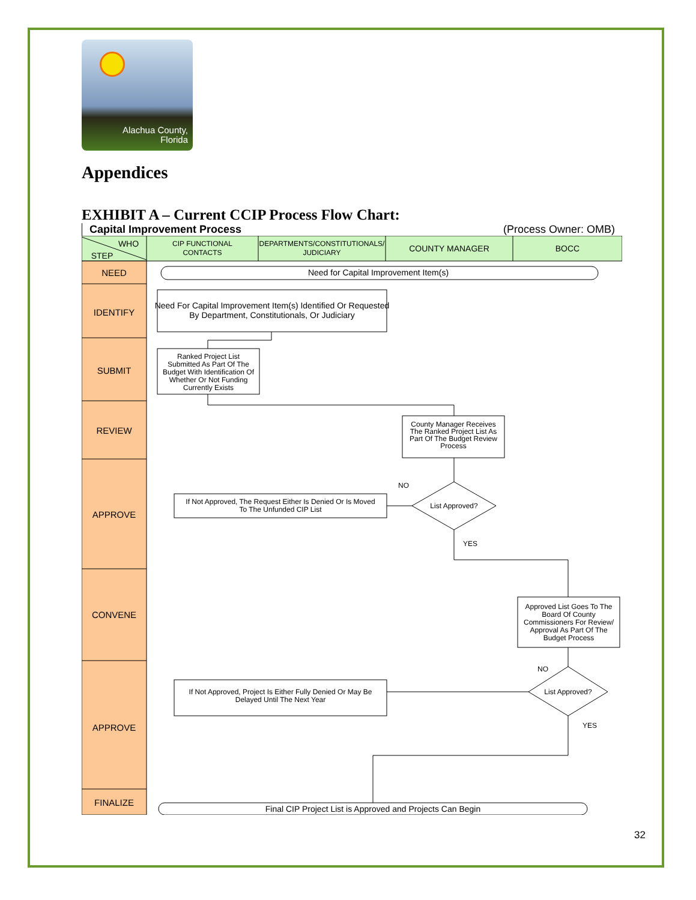Alachua County,
Florida
Appendices
EXHIBIT A – Current CCIP Process Flow Chart:
Capital Improvement Process (Process Owner: OMB)
WHO
STEP
CIP FUNCTIONAL
CONTACTS
DEPARTMENTS/CONSTITUTIONALS/
JUDICIARY
COUNTY MANAGER
BOCC
NEED
IDENTIFY
SUBMIT
REVIEW
APPROVE
CONVENE
APPROVE
FINALIZE
Need for Capital Improvement Item(s)
Need For Capital Improvement Item(s) Identified Or Requested
By Department, Constitutionals, Or Judiciary
Ranked Project List
Submitted As Part Of The
Budget With Identification Of
Whether Or Not Funding
Currently Exists
County Manager Receives
The Ranked Project List As
Part Of The Budget Review
Process
List Approved?
NO
YES
If Not Approved, The Request Either Is Denied Or Is Moved
To The Unfunded CIP List
Approved List Goes To The
Board Of County
Commissioners For Review/
Approval As Part Of The
Budget Process
List Approved?
NO
YES
If Not Approved, Project Is Either Fully Denied Or May Be
Delayed Until The Next Year
Final CIP Project List is Approved and Projects Can Begin
32